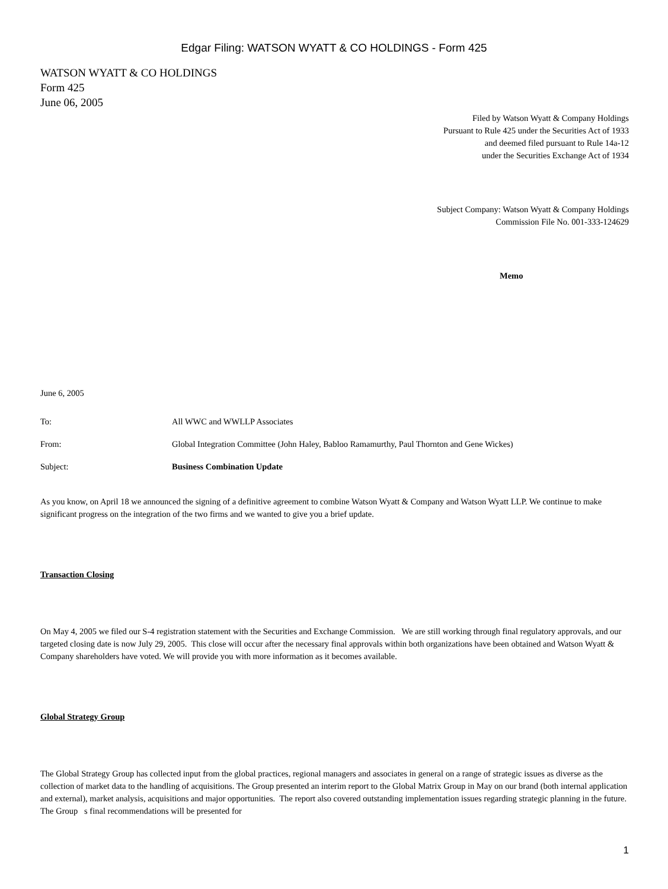Edgar Filing: WATSON WYATT & CO HOLDINGS - Form 425
WATSON WYATT & CO HOLDINGS
Form 425
June 06, 2005
Filed by Watson Wyatt & Company Holdings
Pursuant to Rule 425 under the Securities Act of 1933
and deemed filed pursuant to Rule 14a-12
under the Securities Exchange Act of 1934
Subject Company: Watson Wyatt & Company Holdings
Commission File No. 001-333-124629
Memo
June 6, 2005
To: All WWC and WWLLP Associates
From: Global Integration Committee (John Haley, Babloo Ramamurthy, Paul Thornton and Gene Wickes)
Subject: Business Combination Update
As you know, on April 18 we announced the signing of a definitive agreement to combine Watson Wyatt & Company and Watson Wyatt LLP. We continue to make significant progress on the integration of the two firms and we wanted to give you a brief update.
Transaction Closing
On May 4, 2005 we filed our S-4 registration statement with the Securities and Exchange Commission. We are still working through final regulatory approvals, and our targeted closing date is now July 29, 2005. This close will occur after the necessary final approvals within both organizations have been obtained and Watson Wyatt & Company shareholders have voted. We will provide you with more information as it becomes available.
Global Strategy Group
The Global Strategy Group has collected input from the global practices, regional managers and associates in general on a range of strategic issues as diverse as the collection of market data to the handling of acquisitions. The Group presented an interim report to the Global Matrix Group in May on our brand (both internal application and external), market analysis, acquisitions and major opportunities. The report also covered outstanding implementation issues regarding strategic planning in the future. The Group s final recommendations will be presented for
1